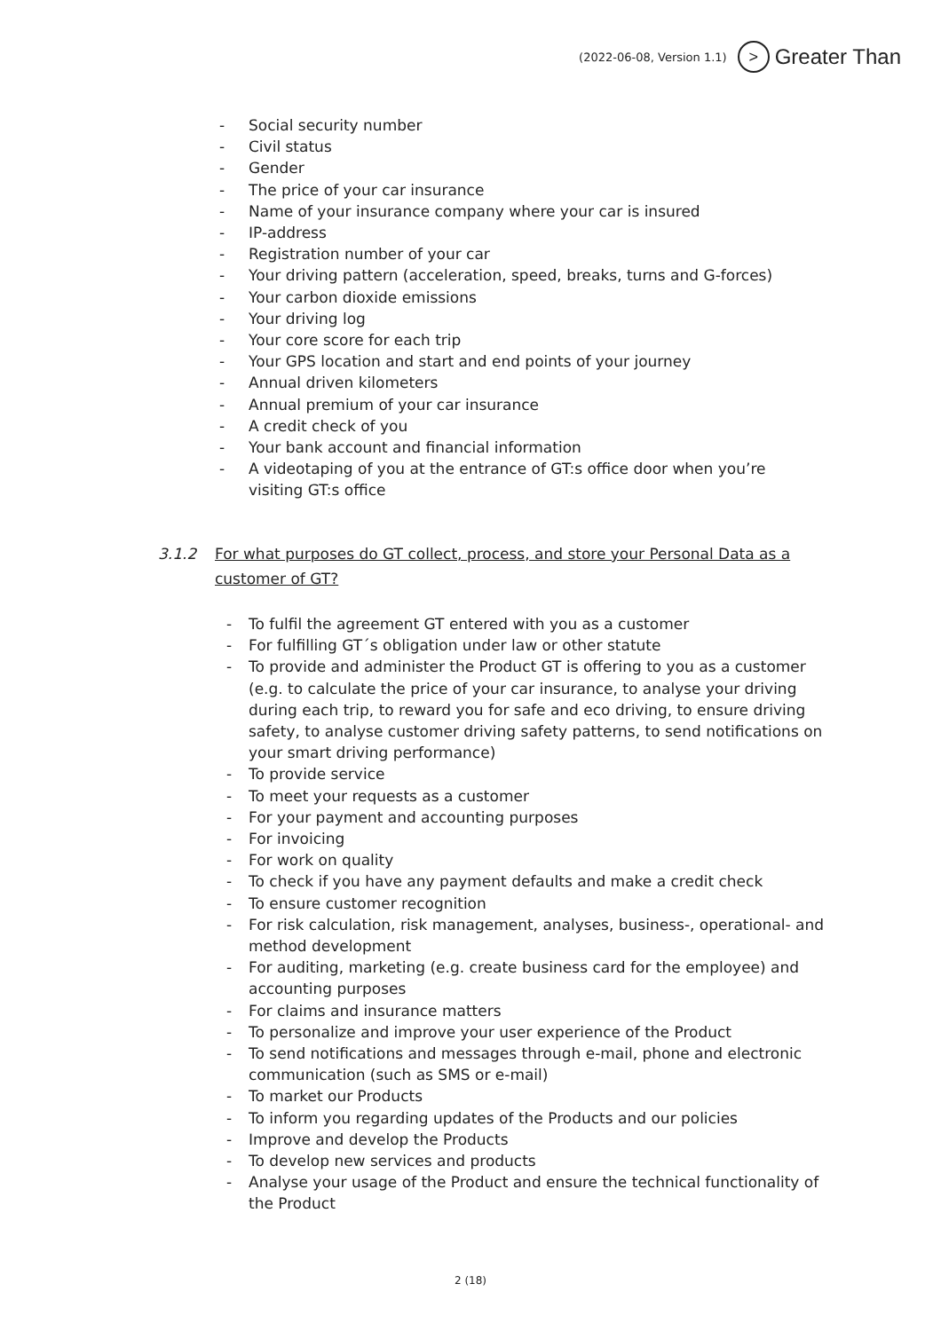(2022-06-08, Version 1.1) > Greater Than
- Social security number
- Civil status
- Gender
- The price of your car insurance
- Name of your insurance company where your car is insured
- IP-address
- Registration number of your car
- Your driving pattern (acceleration, speed, breaks, turns and G-forces)
- Your carbon dioxide emissions
- Your driving log
- Your core score for each trip
- Your GPS location and start and end points of your journey
- Annual driven kilometers
- Annual premium of your car insurance
- A credit check of you
- Your bank account and financial information
- A videotaping of you at the entrance of GT:s office door when you’re visiting GT:s office
3.1.2 For what purposes do GT collect, process, and store your Personal Data as a customer of GT?
- To fulfil the agreement GT entered with you as a customer
- For fulfilling GT´s obligation under law or other statute
- To provide and administer the Product GT is offering to you as a customer (e.g. to calculate the price of your car insurance, to analyse your driving during each trip, to reward you for safe and eco driving, to ensure driving safety, to analyse customer driving safety patterns, to send notifications on your smart driving performance)
- To provide service
- To meet your requests as a customer
- For your payment and accounting purposes
- For invoicing
- For work on quality
- To check if you have any payment defaults and make a credit check
- To ensure customer recognition
- For risk calculation, risk management, analyses, business-, operational- and method development
- For auditing, marketing (e.g. create business card for the employee) and accounting purposes
- For claims and insurance matters
- To personalize and improve your user experience of the Product
- To send notifications and messages through e-mail, phone and electronic communication (such as SMS or e-mail)
- To market our Products
- To inform you regarding updates of the Products and our policies
- Improve and develop the Products
- To develop new services and products
- Analyse your usage of the Product and ensure the technical functionality of the Product
2 (18)